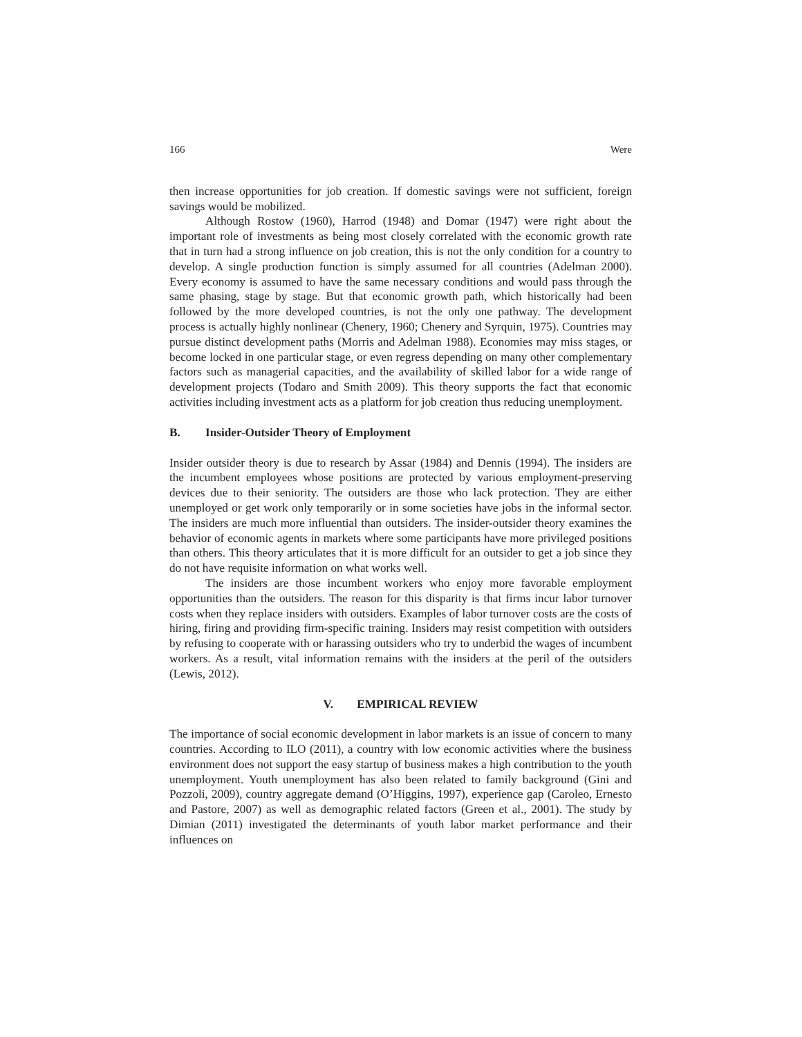166 Were
then increase opportunities for job creation. If domestic savings were not sufficient, foreign savings would be mobilized.
Although Rostow (1960), Harrod (1948) and Domar (1947) were right about the important role of investments as being most closely correlated with the economic growth rate that in turn had a strong influence on job creation, this is not the only condition for a country to develop. A single production function is simply assumed for all countries (Adelman 2000). Every economy is assumed to have the same necessary conditions and would pass through the same phasing, stage by stage. But that economic growth path, which historically had been followed by the more developed countries, is not the only one pathway. The development process is actually highly nonlinear (Chenery, 1960; Chenery and Syrquin, 1975). Countries may pursue distinct development paths (Morris and Adelman 1988). Economies may miss stages, or become locked in one particular stage, or even regress depending on many other complementary factors such as managerial capacities, and the availability of skilled labor for a wide range of development projects (Todaro and Smith 2009). This theory supports the fact that economic activities including investment acts as a platform for job creation thus reducing unemployment.
B. Insider-Outsider Theory of Employment
Insider outsider theory is due to research by Assar (1984) and Dennis (1994). The insiders are the incumbent employees whose positions are protected by various employment-preserving devices due to their seniority. The outsiders are those who lack protection. They are either unemployed or get work only temporarily or in some societies have jobs in the informal sector. The insiders are much more influential than outsiders. The insider-outsider theory examines the behavior of economic agents in markets where some participants have more privileged positions than others. This theory articulates that it is more difficult for an outsider to get a job since they do not have requisite information on what works well.
The insiders are those incumbent workers who enjoy more favorable employment opportunities than the outsiders. The reason for this disparity is that firms incur labor turnover costs when they replace insiders with outsiders. Examples of labor turnover costs are the costs of hiring, firing and providing firm-specific training. Insiders may resist competition with outsiders by refusing to cooperate with or harassing outsiders who try to underbid the wages of incumbent workers. As a result, vital information remains with the insiders at the peril of the outsiders (Lewis, 2012).
V. EMPIRICAL REVIEW
The importance of social economic development in labor markets is an issue of concern to many countries. According to ILO (2011), a country with low economic activities where the business environment does not support the easy startup of business makes a high contribution to the youth unemployment. Youth unemployment has also been related to family background (Gini and Pozzoli, 2009), country aggregate demand (O’Higgins, 1997), experience gap (Caroleo, Ernesto and Pastore, 2007) as well as demographic related factors (Green et al., 2001). The study by Dimian (2011) investigated the determinants of youth labor market performance and their influences on